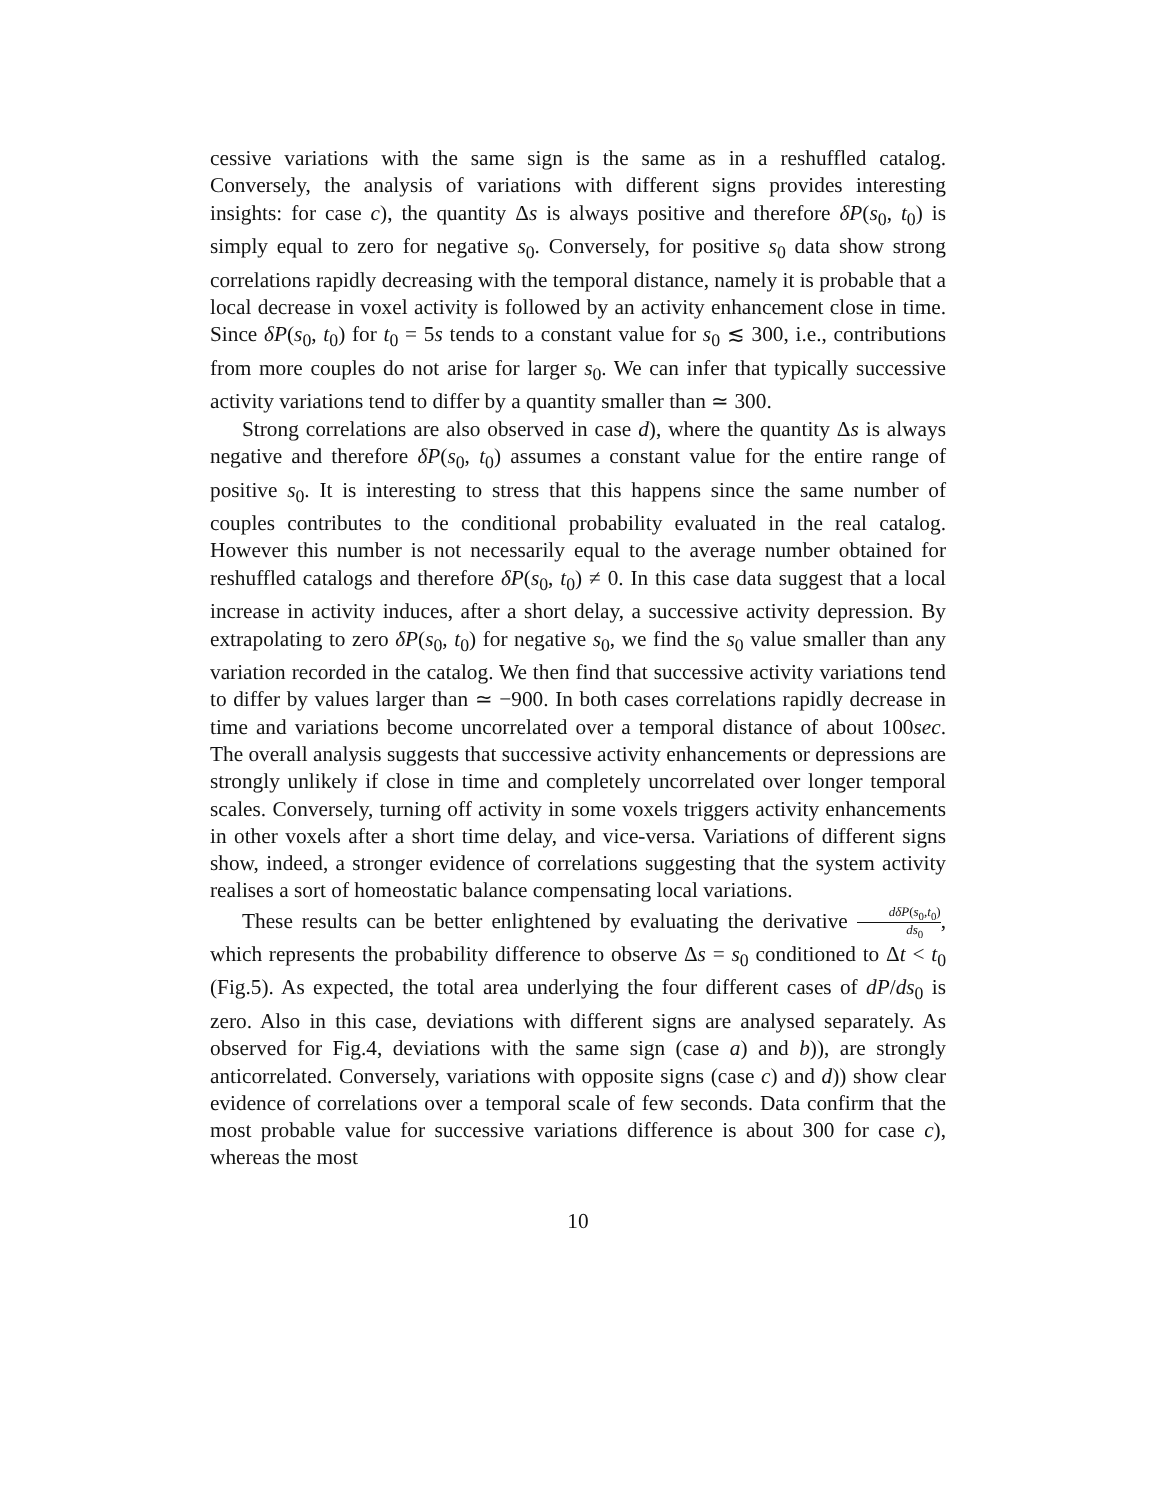cessive variations with the same sign is the same as in a reshuffled catalog. Conversely, the analysis of variations with different signs provides interesting insights: for case c), the quantity Δs is always positive and therefore δP(s<sub>0</sub>, t<sub>0</sub>) is simply equal to zero for negative s<sub>0</sub>. Conversely, for positive s<sub>0</sub> data show strong correlations rapidly decreasing with the temporal distance, namely it is probable that a local decrease in voxel activity is followed by an activity enhancement close in time. Since δP(s<sub>0</sub>, t<sub>0</sub>) for t<sub>0</sub> = 5s tends to a constant value for s<sub>0</sub> ≲ 300, i.e., contributions from more couples do not arise for larger s<sub>0</sub>. We can infer that typically successive activity variations tend to differ by a quantity smaller than ≃ 300.
Strong correlations are also observed in case d), where the quantity Δs is always negative and therefore δP(s<sub>0</sub>, t<sub>0</sub>) assumes a constant value for the entire range of positive s<sub>0</sub>. It is interesting to stress that this happens since the same number of couples contributes to the conditional probability evaluated in the real catalog. However this number is not necessarily equal to the average number obtained for reshuffled catalogs and therefore δP(s<sub>0</sub>, t<sub>0</sub>) ≠ 0. In this case data suggest that a local increase in activity induces, after a short delay, a successive activity depression. By extrapolating to zero δP(s<sub>0</sub>, t<sub>0</sub>) for negative s<sub>0</sub>, we find the s<sub>0</sub> value smaller than any variation recorded in the catalog. We then find that successive activity variations tend to differ by values larger than ≃ −900. In both cases correlations rapidly decrease in time and variations become uncorrelated over a temporal distance of about 100sec. The overall analysis suggests that successive activity enhancements or depressions are strongly unlikely if close in time and completely uncorrelated over longer temporal scales. Conversely, turning off activity in some voxels triggers activity enhancements in other voxels after a short time delay, and vice-versa. Variations of different signs show, indeed, a stronger evidence of correlations suggesting that the system activity realises a sort of homeostatic balance compensating local variations.
These results can be better enlightened by evaluating the derivative dδP(s<sub>0</sub>,t<sub>0</sub>) ds<sub>0</sub>, which represents the probability difference to observe Δs = s<sub>0</sub> conditioned to Δt < t<sub>0</sub> (Fig.5). As expected, the total area underlying the four different cases of dP/ds<sub>0</sub> is zero. Also in this case, deviations with different signs are analysed separately. As observed for Fig.4, deviations with the same sign (case a) and b)), are strongly anticorrelated. Conversely, variations with opposite signs (case c) and d)) show clear evidence of correlations over a temporal scale of few seconds. Data confirm that the most probable value for successive variations difference is about 300 for case c), whereas the most
10